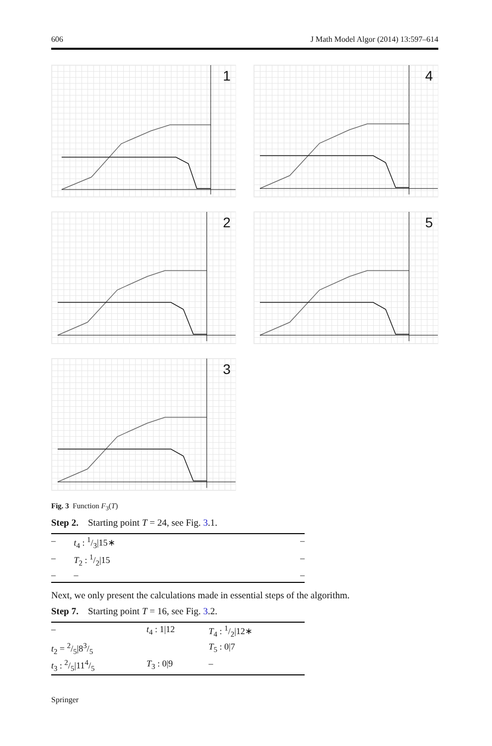606 J Math Model Algor (2014) 13:597–614
1
4
2
5
3
Fig. 3 Function F<sub>3</sub>(T)
Step 2. Starting point T = 24, see Fig. 3.1.
| – | t<sub>4</sub> : 1/3/15∗ | – |
| – | T<sub>2</sub> : 1/2/15 | – |
| – | – | – |
Next, we only present the calculations made in essential steps of the algorithm.
Step 7. Starting point T = 16, see Fig. 3.2.
| – | t<sub>4</sub> : 1/12 | T<sub>4</sub> : 1/2/12∗ |
| t<sub>2</sub> = 2/5/83/5 | | T<sub>5</sub> : 0/7 |
| t<sub>3</sub> : 2/5/114/5 | T<sub>3</sub> : 0/9 | – |
Springer